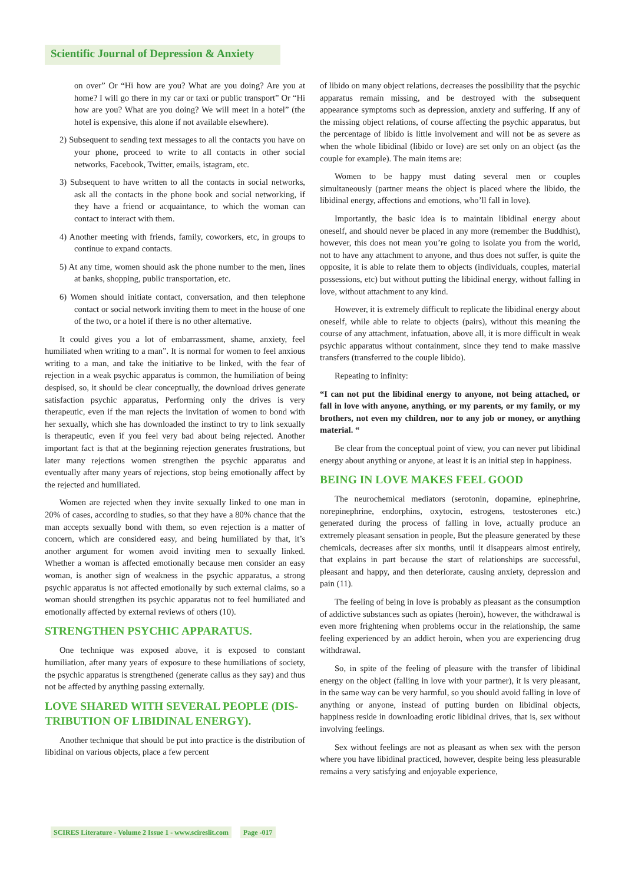Scientific Journal of Depression & Anxiety
on over” Or “Hi how are you? What are you doing? Are you at home? I will go there in my car or taxi or public transport” Or “Hi how are you? What are you doing? We will meet in a hotel” (the hotel is expensive, this alone if not available elsewhere).
2) Subsequent to sending text messages to all the contacts you have on your phone, proceed to write to all contacts in other social networks, Facebook, Twitter, emails, istagram, etc.
3) Subsequent to have written to all the contacts in social networks, ask all the contacts in the phone book and social networking, if they have a friend or acquaintance, to which the woman can contact to interact with them.
4) Another meeting with friends, family, coworkers, etc, in groups to continue to expand contacts.
5) At any time, women should ask the phone number to the men, lines at banks, shopping, public transportation, etc.
6) Women should initiate contact, conversation, and then telephone contact or social network inviting them to meet in the house of one of the two, or a hotel if there is no other alternative.
It could gives you a lot of embarrassment, shame, anxiety, feel humiliated when writing to a man”. It is normal for women to feel anxious writing to a man, and take the initiative to be linked, with the fear of rejection in a weak psychic apparatus is common, the humiliation of being despised, so, it should be clear conceptually, the download drives generate satisfaction psychic apparatus, Performing only the drives is very therapeutic, even if the man rejects the invitation of women to bond with her sexually, which she has downloaded the instinct to try to link sexually is therapeutic, even if you feel very bad about being rejected. Another important fact is that at the beginning rejection generates frustrations, but later many rejections women strengthen the psychic apparatus and eventually after many years of rejections, stop being emotionally affect by the rejected and humiliated.
Women are rejected when they invite sexually linked to one man in 20% of cases, according to studies, so that they have a 80% chance that the man accepts sexually bond with them, so even rejection is a matter of concern, which are considered easy, and being humiliated by that, it’s another argument for women avoid inviting men to sexually linked. Whether a woman is affected emotionally because men consider an easy woman, is another sign of weakness in the psychic apparatus, a strong psychic apparatus is not affected emotionally by such external claims, so a woman should strengthen its psychic apparatus not to feel humiliated and emotionally affected by external reviews of others (10).
STRENGTHEN PSYCHIC APPARATUS.
One technique was exposed above, it is exposed to constant humiliation, after many years of exposure to these humiliations of society, the psychic apparatus is strengthened (generate callus as they say) and thus not be affected by anything passing externally.
LOVE SHARED WITH SEVERAL PEOPLE (DIS-TRIBUTION OF LIBIDINAL ENERGY).
Another technique that should be put into practice is the distribution of libidinal on various objects, place a few percent
of libido on many object relations, decreases the possibility that the psychic apparatus remain missing, and be destroyed with the subsequent appearance symptoms such as depression, anxiety and suffering. If any of the missing object relations, of course affecting the psychic apparatus, but the percentage of libido is little involvement and will not be as severe as when the whole libidinal (libido or love) are set only on an object (as the couple for example). The main items are:
Women to be happy must dating several men or couples simultaneously (partner means the object is placed where the libido, the libidinal energy, affections and emotions, who’ll fall in love).
Importantly, the basic idea is to maintain libidinal energy about oneself, and should never be placed in any more (remember the Buddhist), however, this does not mean you’re going to isolate you from the world, not to have any attachment to anyone, and thus does not suffer, is quite the opposite, it is able to relate them to objects (individuals, couples, material possessions, etc) but without putting the libidinal energy, without falling in love, without attachment to any kind.
However, it is extremely difficult to replicate the libidinal energy about oneself, while able to relate to objects (pairs), without this meaning the course of any attachment, infatuation, above all, it is more difficult in weak psychic apparatus without containment, since they tend to make massive transfers (transferred to the couple libido).
Repeating to infinity:
“I can not put the libidinal energy to anyone, not being attached, or fall in love with anyone, anything, or my parents, or my family, or my brothers, not even my children, nor to any job or money, or anything material. “
Be clear from the conceptual point of view, you can never put libidinal energy about anything or anyone, at least it is an initial step in happiness.
BEING IN LOVE MAKES FEEL GOOD
The neurochemical mediators (serotonin, dopamine, epinephrine, norepinephrine, endorphins, oxytocin, estrogens, testosterones etc.) generated during the process of falling in love, actually produce an extremely pleasant sensation in people, But the pleasure generated by these chemicals, decreases after six months, until it disappears almost entirely, that explains in part because the start of relationships are successful, pleasant and happy, and then deteriorate, causing anxiety, depression and pain (11).
The feeling of being in love is probably as pleasant as the consumption of addictive substances such as opiates (heroin), however, the withdrawal is even more frightening when problems occur in the relationship, the same feeling experienced by an addict heroin, when you are experiencing drug withdrawal.
So, in spite of the feeling of pleasure with the transfer of libidinal energy on the object (falling in love with your partner), it is very pleasant, in the same way can be very harmful, so you should avoid falling in love of anything or anyone, instead of putting burden on libidinal objects, happiness reside in downloading erotic libidinal drives, that is, sex without involving feelings.
Sex without feelings are not as pleasant as when sex with the person where you have libidinal practiced, however, despite being less pleasurable remains a very satisfying and enjoyable experience,
SCIRES Literature - Volume 2 Issue 1 - www.scireslit.com Page -017